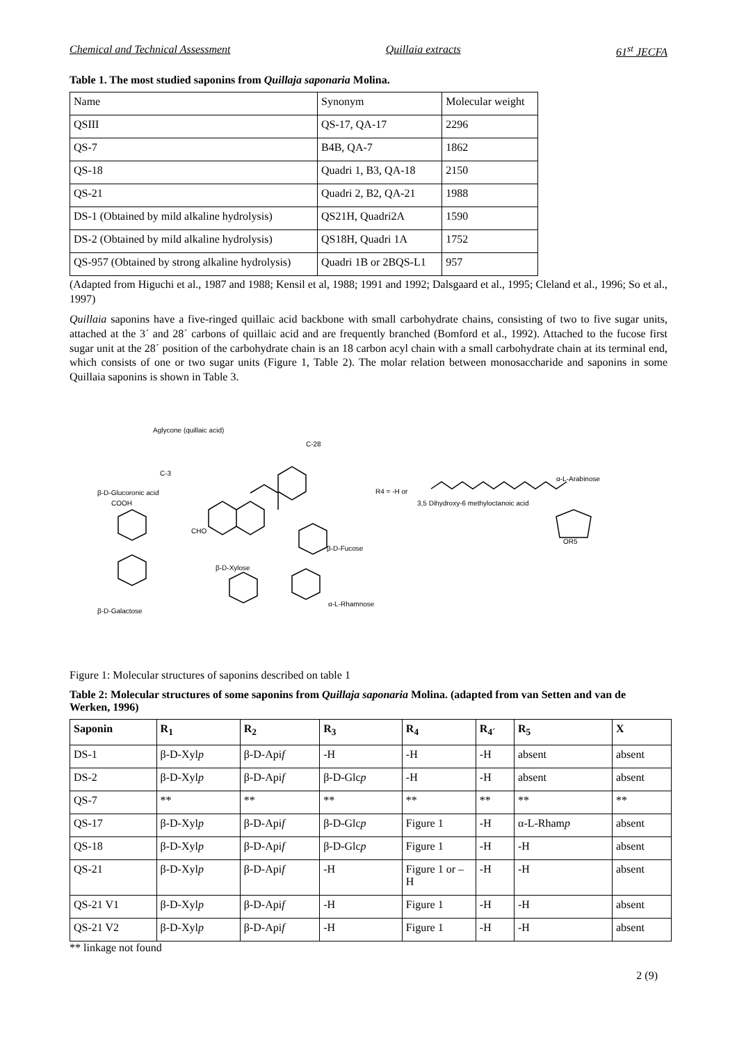Chemical and Technical Assessment Quillaia extracts 61<sup>st</sup> JECFA
Table 1. The most studied saponins from Quillaja saponaria Molina.
| Name | Synonym | Molecular weight |
| QSIII | QS-17, QA-17 | 2296 |
| QS-7 | B4B, QA-7 | 1862 |
| QS-18 | Quadri 1, B3, QA-18 | 2150 |
| QS-21 | Quadri 2, B2, QA-21 | 1988 |
| DS-1 (Obtained by mild alkaline hydrolysis) | QS21H, Quadri2A | 1590 |
| DS-2 (Obtained by mild alkaline hydrolysis) | QS18H, Quadri 1A | 1752 |
| QS-957 (Obtained by strong alkaline hydrolysis) | Quadri 1B or 2BQS-L1 | 957 |
(Adapted from Higuchi et al., 1987 and 1988; Kensil et al, 1988; 1991 and 1992; Dalsgaard et al., 1995; Cleland et al., 1996; So et al., 1997)
Quillaia saponins have a five-ringed quillaic acid backbone with small carbohydrate chains, consisting of two to five sugar units, attached at the 3´ and 28´ carbons of quillaic acid and are frequently branched (Bomford et al., 1992). Attached to the fucose first sugar unit at the 28´ position of the carbohydrate chain is an 18 carbon acyl chain with a small carbohydrate chain at its terminal end, which consists of one or two sugar units (Figure 1, Table 2). The molar relation between monosaccharide and saponins in some Quillaia saponins is shown in Table 3.
Aglycone (quillaic acid)
C-28
C-3
β-D-Glucoronic acid
COOH
CHO
β-D-Fucose
β-D-Xylose
α-L-Rhamnose
β-D-Galactose
R4 = -H or
3,5 Dihydroxy-6 methyloctanoic acid
α-L-Arabinose
OR5
Figure 1: Molecular structures of saponins described on table 1
Table 2: Molecular structures of some saponins from Quillaja saponaria Molina. (adapted from van Setten and van de Werken, 1996)
| Saponin | R<sub>1</sub> | R<sub>2</sub> | R<sub>3</sub> | R<sub>4</sub> | R<sub>4´</sub> | R<sub>5</sub> | X |
| --- | --- | --- | --- | --- | --- | --- | --- |
| DS-1 | β-D-Xyl p | β-D-Api f | -H | -H | -H | absent | absent |
| DS-2 | β-D-Xyl p | β-D-Api f | β-D-Glc p | -H | -H | absent | absent |
| QS-7 | ** | ** | ** | ** | ** | ** | ** |
| QS-17 | β-D-Xyl p | β-D-Api f | β-D-Glc p | Figure 1 | -H | α-L-Rham p | absent |
| QS-18 | β-D-Xyl p | β-D-Api f | β-D-Glc p | Figure 1 | -H | -H | absent |
| QS-21 | β-D-Xyl p | β-D-Api f | -H | Figure 1 or – H | -H | -H | absent |
| QS-21 V1 | β-D-Xyl p | β-D-Api f | -H | Figure 1 | -H | -H | absent |
| QS-21 V2 | β-D-Xyl p | β-D-Api f | -H | Figure 1 | -H | -H | absent |
** linkage not found
2 (9)